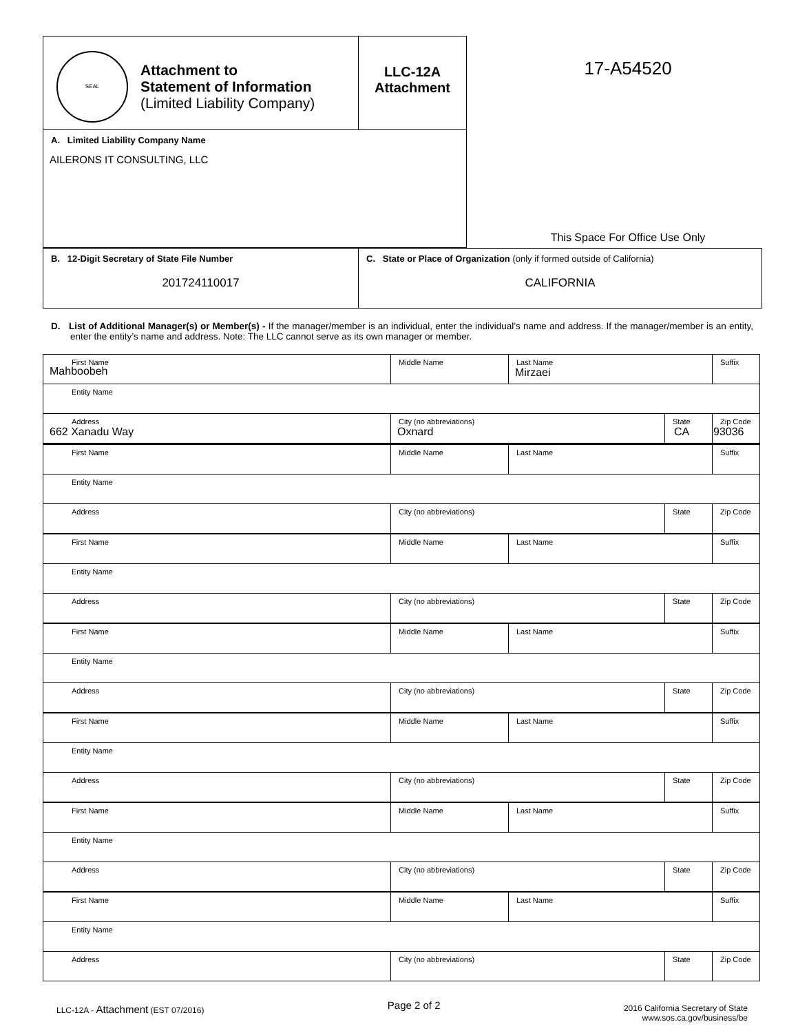| SEAL Attachment to Statement of Information (Limited Liability Company) | LLC-12A Attachment |
| A. Limited Liability Company Name AILERONS IT CONSULTING, LLC | |
17-A54520
This Space For Office Use Only
| B. 12-Digit Secretary of State File Number 201724110017 | C. State or Place of Organization (only if formed outside of California) CALIFORNIA |
D. List of Additional Manager(s) or Member(s) - If the manager/member is an individual, enter the individual’s name and address. If the manager/member is an entity, enter the entity’s name and address. Note: The LLC cannot serve as its own manager or member.
| First Name Mahboobeh | Middle Name | Last Name Mirzaei | | Suffix |
| Entity Name | | | | |
| Address 662 Xanadu Way | City (no abbreviations) Oxnard | | State CA | Zip Code 93036 |
| First Name | Middle Name | Last Name | | Suffix |
| Entity Name | | | | |
| Address | City (no abbreviations) | | State | Zip Code |
| First Name | Middle Name | Last Name | | Suffix |
| Entity Name | | | | |
| Address | City (no abbreviations) | | State | Zip Code |
| First Name | Middle Name | Last Name | | Suffix |
| Entity Name | | | | |
| Address | City (no abbreviations) | | State | Zip Code |
| First Name | Middle Name | Last Name | | Suffix |
| Entity Name | | | | |
| Address | City (no abbreviations) | | State | Zip Code |
| First Name | Middle Name | Last Name | | Suffix |
| Entity Name | | | | |
| Address | City (no abbreviations) | | State | Zip Code |
| First Name | Middle Name | Last Name | | Suffix |
| Entity Name | | | | |
| Address | City (no abbreviations) | | State | Zip Code |
LLC-12A - Attachment (EST 07/2016)
Page 2 of 2
2016 California Secretary of State
www.sos.ca.gov/business/be